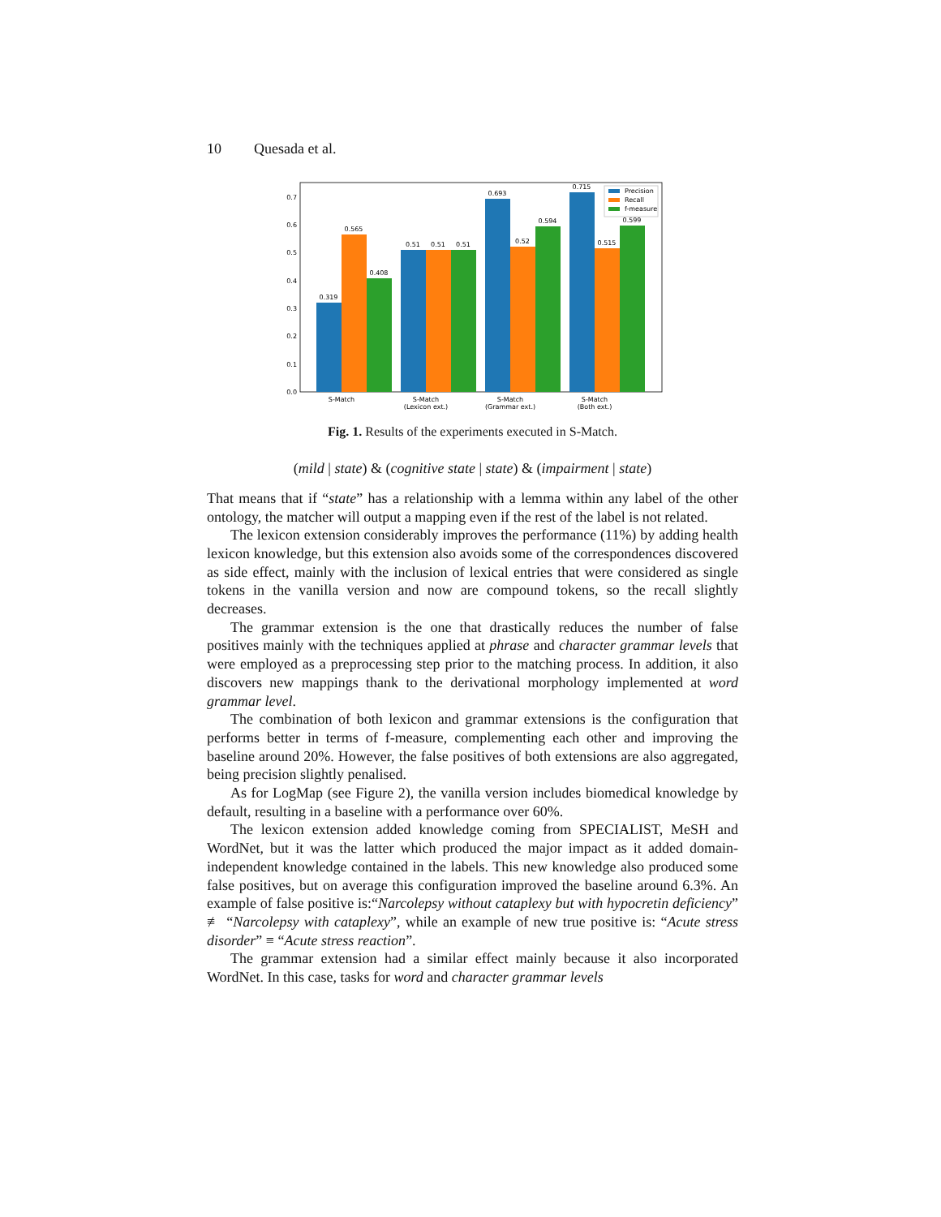10 Quesada et al.
0.0
0.1
0.2
0.3
0.4
0.5
0.6
0.7
0.319
0.565
0.408
0.51
0.51
0.51
0.693
0.52
0.594
0.715
0.515
0.599
S-Match
S-Match
(Lexicon ext.)
S-Match
(Grammar ext.)
S-Match
(Both ext.)
Precision
Recall
f-measure
Fig. 1. Results of the experiments executed in S-Match.
(mild | state) & (cognitive state | state) & (impairment | state)
That means that if “state” has a relationship with a lemma within any label of the other ontology, the matcher will output a mapping even if the rest of the label is not related.
The lexicon extension considerably improves the performance (11%) by adding health lexicon knowledge, but this extension also avoids some of the correspondences discovered as side effect, mainly with the inclusion of lexical entries that were considered as single tokens in the vanilla version and now are compound tokens, so the recall slightly decreases.
The grammar extension is the one that drastically reduces the number of false positives mainly with the techniques applied at phrase and character grammar levels that were employed as a preprocessing step prior to the matching process. In addition, it also discovers new mappings thank to the derivational morphology implemented at word grammar level.
The combination of both lexicon and grammar extensions is the configuration that performs better in terms of f-measure, complementing each other and improving the baseline around 20%. However, the false positives of both extensions are also aggregated, being precision slightly penalised.
As for LogMap (see Figure 2), the vanilla version includes biomedical knowledge by default, resulting in a baseline with a performance over 60%.
The lexicon extension added knowledge coming from SPECIALIST, MeSH and WordNet, but it was the latter which produced the major impact as it added domain-independent knowledge contained in the labels. This new knowledge also produced some false positives, but on average this configuration improved the baseline around 6.3%. An example of false positive is:“Narcolepsy without cataplexy but with hypocretin deficiency” ≢ “Narcolepsy with cataplexy”, while an example of new true positive is: “Acute stress disorder” ≡ “Acute stress reaction”.
The grammar extension had a similar effect mainly because it also incorporated WordNet. In this case, tasks for word and character grammar levels